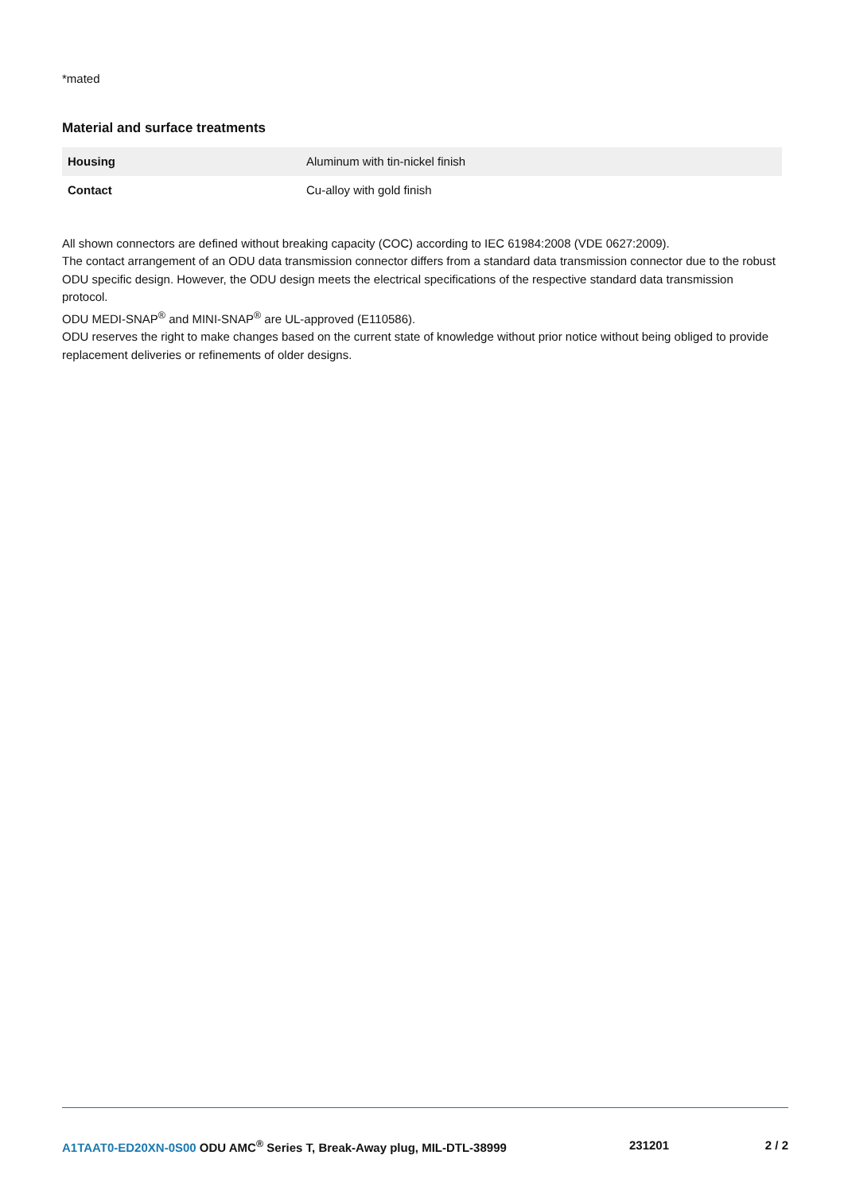*mated
Material and surface treatments
| Housing | Aluminum with tin-nickel finish |
| Contact | Cu-alloy with gold finish |
All shown connectors are defined without breaking capacity (COC) according to IEC 61984:2008 (VDE 0627:2009).
The contact arrangement of an ODU data transmission connector differs from a standard data transmission connector due to the robust ODU specific design. However, the ODU design meets the electrical specifications of the respective standard data transmission protocol.
ODU MEDI-SNAP<sup>®</sup> and MINI-SNAP<sup>®</sup> are UL-approved (E110586).
ODU reserves the right to make changes based on the current state of knowledge without prior notice without being obliged to provide replacement deliveries or refinements of older designs.
A1TAAT0-ED20XN-0S00 ODU AMC<sup>®</sup> Series T, Break-Away plug, MIL-DTL-38999
231201 2 / 2